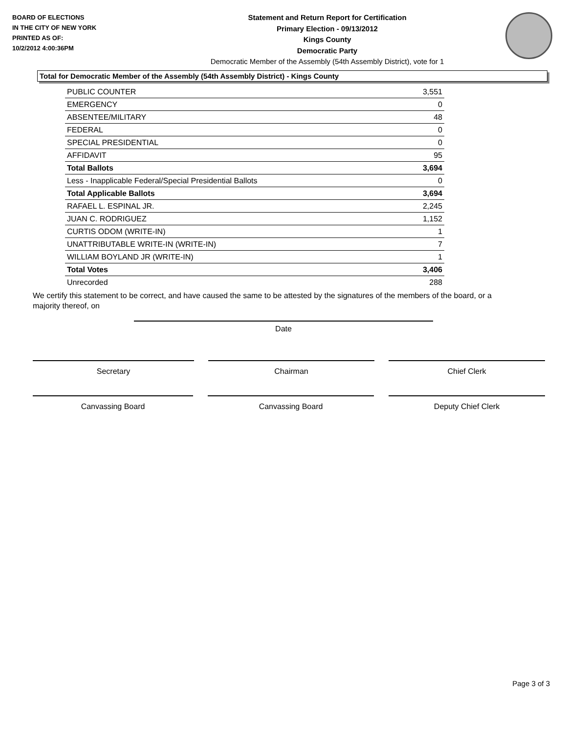BOARD OF ELECTIONS
IN THE CITY OF NEW YORK
PRINTED AS OF:
10/2/2012 4:00:36PM
Statement and Return Report for Certification
Primary Election - 09/13/2012
Kings County
Democratic Party
Democratic Member of the Assembly (54th Assembly District), vote for 1
Total for Democratic Member of the Assembly (54th Assembly District) - Kings County
| PUBLIC COUNTER | 3,551 |
| EMERGENCY | 0 |
| ABSENTEE/MILITARY | 48 |
| FEDERAL | 0 |
| SPECIAL PRESIDENTIAL | 0 |
| AFFIDAVIT | 95 |
| Total Ballots | 3,694 |
| Less - Inapplicable Federal/Special Presidential Ballots | 0 |
| Total Applicable Ballots | 3,694 |
| RAFAEL L. ESPINAL JR. | 2,245 |
| JUAN C. RODRIGUEZ | 1,152 |
| CURTIS ODOM (WRITE-IN) | 1 |
| UNATTRIBUTABLE WRITE-IN (WRITE-IN) | 7 |
| WILLIAM BOYLAND JR (WRITE-IN) | 1 |
| Total Votes | 3,406 |
| Unrecorded | 288 |
We certify this statement to be correct, and have caused the same to be attested by the signatures of the members of the board, or a majority thereof, on
Date
Secretary Chairman Chief Clerk
Canvassing Board Canvassing Board Deputy Chief Clerk
Page 3 of 3